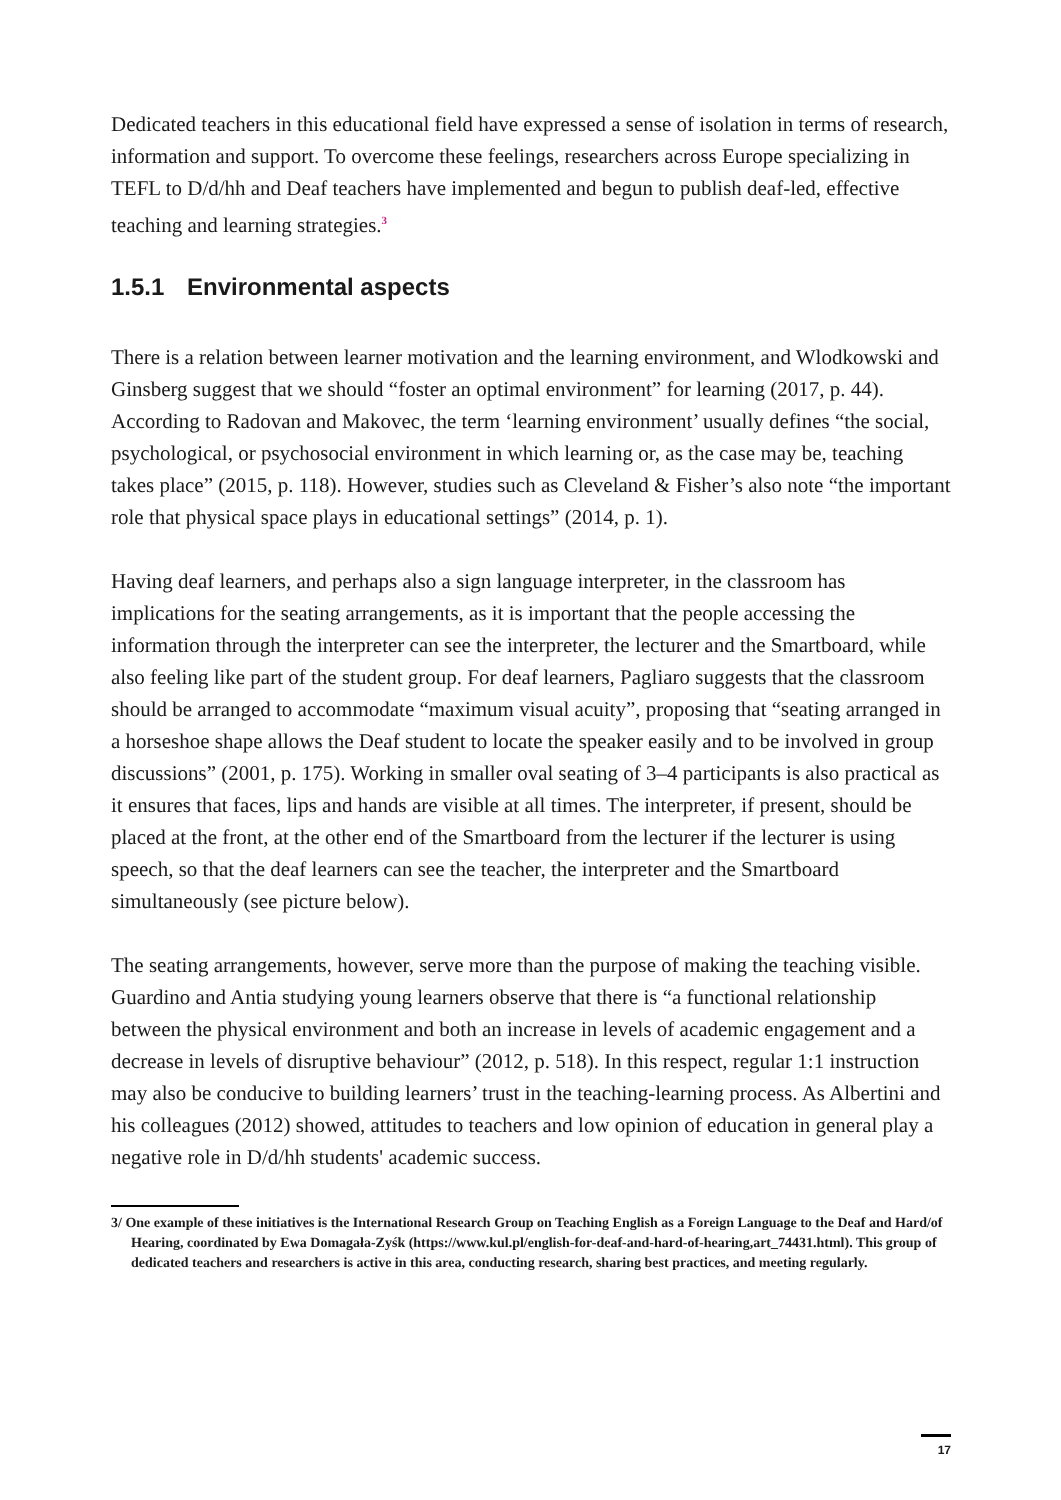Dedicated teachers in this educational field have expressed a sense of isolation in terms of research, information and support. To overcome these feelings, researchers across Europe specializing in TEFL to D/d/hh and Deaf teachers have implemented and begun to publish deaf-led, effective teaching and learning strategies.<sup>3</sup>
1.5.1 Environmental aspects
There is a relation between learner motivation and the learning environment, and Wlodkowski and Ginsberg suggest that we should “foster an optimal environment” for learning (2017, p. 44). According to Radovan and Makovec, the term ‘learning environment’ usually defines “the social, psychological, or psychosocial environment in which learning or, as the case may be, teaching takes place” (2015, p. 118). However, studies such as Cleveland & Fisher’s also note “the important role that physical space plays in educational settings” (2014, p. 1).
Having deaf learners, and perhaps also a sign language interpreter, in the classroom has implications for the seating arrangements, as it is important that the people accessing the information through the interpreter can see the interpreter, the lecturer and the Smartboard, while also feeling like part of the student group. For deaf learners, Pagliaro suggests that the classroom should be arranged to accommodate “maximum visual acuity”, proposing that “seating arranged in a horseshoe shape allows the Deaf student to locate the speaker easily and to be involved in group discussions” (2001, p. 175). Working in smaller oval seating of 3–4 participants is also practical as it ensures that faces, lips and hands are visible at all times. The interpreter, if present, should be placed at the front, at the other end of the Smartboard from the lecturer if the lecturer is using speech, so that the deaf learners can see the teacher, the interpreter and the Smartboard simultaneously (see picture below).
The seating arrangements, however, serve more than the purpose of making the teaching visible. Guardino and Antia studying young learners observe that there is “a functional relationship between the physical environment and both an increase in levels of academic engagement and a decrease in levels of disruptive behaviour” (2012, p. 518). In this respect, regular 1:1 instruction may also be conducive to building learners’ trust in the teaching-learning process. As Albertini and his colleagues (2012) showed, attitudes to teachers and low opinion of education in general play a negative role in D/d/hh students' academic success.
3/ One example of these initiatives is the International Research Group on Teaching English as a Foreign Language to the Deaf and Hard/of Hearing, coordinated by Ewa Domagała-Zyśk (https://www.kul.pl/english-for-deaf-and-hard-of-hearing,art_74431.html). This group of dedicated teachers and researchers is active in this area, conducting research, sharing best practices, and meeting regularly.
17